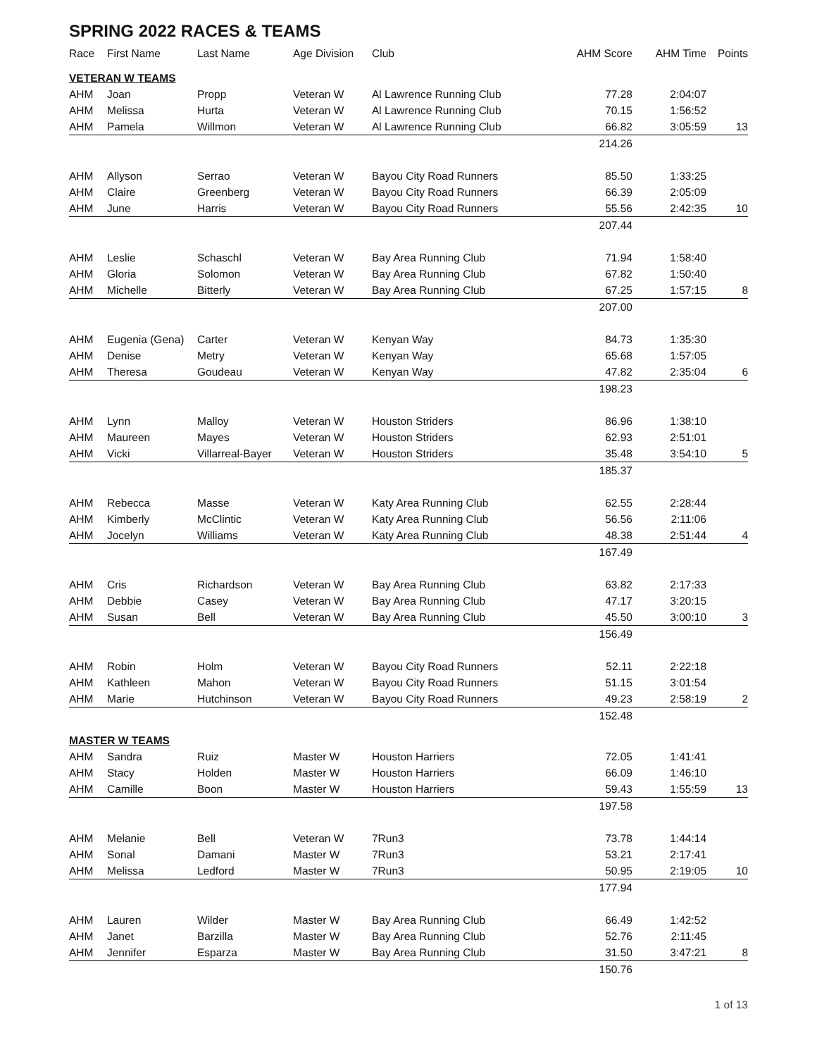SPRING 2022 RACES & TEAMS
| Race | First Name | Last Name | Age Division | Club | AHM Score | AHM Time | Points |
| --- | --- | --- | --- | --- | --- | --- | --- |
| VETERAN W TEAMS | | | | | | | |
| AHM | Joan | Propp | Veteran W | Al Lawrence Running Club | 77.28 | 2:04:07 | |
| AHM | Melissa | Hurta | Veteran W | Al Lawrence Running Club | 70.15 | 1:56:52 | |
| AHM | Pamela | Willmon | Veteran W | Al Lawrence Running Club | 66.82 | 3:05:59 | 13 |
| | | | | | 214.26 | | |
| AHM | Allyson | Serrao | Veteran W | Bayou City Road Runners | 85.50 | 1:33:25 | |
| AHM | Claire | Greenberg | Veteran W | Bayou City Road Runners | 66.39 | 2:05:09 | |
| AHM | June | Harris | Veteran W | Bayou City Road Runners | 55.56 | 2:42:35 | 10 |
| | | | | | 207.44 | | |
| AHM | Leslie | Schaschl | Veteran W | Bay Area Running Club | 71.94 | 1:58:40 | |
| AHM | Gloria | Solomon | Veteran W | Bay Area Running Club | 67.82 | 1:50:40 | |
| AHM | Michelle | Bitterly | Veteran W | Bay Area Running Club | 67.25 | 1:57:15 | 8 |
| | | | | | 207.00 | | |
| AHM | Eugenia (Gena) | Carter | Veteran W | Kenyan Way | 84.73 | 1:35:30 | |
| AHM | Denise | Metry | Veteran W | Kenyan Way | 65.68 | 1:57:05 | |
| AHM | Theresa | Goudeau | Veteran W | Kenyan Way | 47.82 | 2:35:04 | 6 |
| | | | | | 198.23 | | |
| AHM | Lynn | Malloy | Veteran W | Houston Striders | 86.96 | 1:38:10 | |
| AHM | Maureen | Mayes | Veteran W | Houston Striders | 62.93 | 2:51:01 | |
| AHM | Vicki | Villarreal-Bayer | Veteran W | Houston Striders | 35.48 | 3:54:10 | 5 |
| | | | | | 185.37 | | |
| AHM | Rebecca | Masse | Veteran W | Katy Area Running Club | 62.55 | 2:28:44 | |
| AHM | Kimberly | McClintic | Veteran W | Katy Area Running Club | 56.56 | 2:11:06 | |
| AHM | Jocelyn | Williams | Veteran W | Katy Area Running Club | 48.38 | 2:51:44 | 4 |
| | | | | | 167.49 | | |
| AHM | Cris | Richardson | Veteran W | Bay Area Running Club | 63.82 | 2:17:33 | |
| AHM | Debbie | Casey | Veteran W | Bay Area Running Club | 47.17 | 3:20:15 | |
| AHM | Susan | Bell | Veteran W | Bay Area Running Club | 45.50 | 3:00:10 | 3 |
| | | | | | 156.49 | | |
| AHM | Robin | Holm | Veteran W | Bayou City Road Runners | 52.11 | 2:22:18 | |
| AHM | Kathleen | Mahon | Veteran W | Bayou City Road Runners | 51.15 | 3:01:54 | |
| AHM | Marie | Hutchinson | Veteran W | Bayou City Road Runners | 49.23 | 2:58:19 | 2 |
| | | | | | 152.48 | | |
| MASTER W TEAMS | | | | | | | |
| AHM | Sandra | Ruiz | Master W | Houston Harriers | 72.05 | 1:41:41 | |
| AHM | Stacy | Holden | Master W | Houston Harriers | 66.09 | 1:46:10 | |
| AHM | Camille | Boon | Master W | Houston Harriers | 59.43 | 1:55:59 | 13 |
| | | | | | 197.58 | | |
| AHM | Melanie | Bell | Veteran W | 7Run3 | 73.78 | 1:44:14 | |
| AHM | Sonal | Damani | Master W | 7Run3 | 53.21 | 2:17:41 | |
| AHM | Melissa | Ledford | Master W | 7Run3 | 50.95 | 2:19:05 | 10 |
| | | | | | 177.94 | | |
| AHM | Lauren | Wilder | Master W | Bay Area Running Club | 66.49 | 1:42:52 | |
| AHM | Janet | Barzilla | Master W | Bay Area Running Club | 52.76 | 2:11:45 | |
| AHM | Jennifer | Esparza | Master W | Bay Area Running Club | 31.50 | 3:47:21 | 8 |
| | | | | | 150.76 | | |
1 of 13